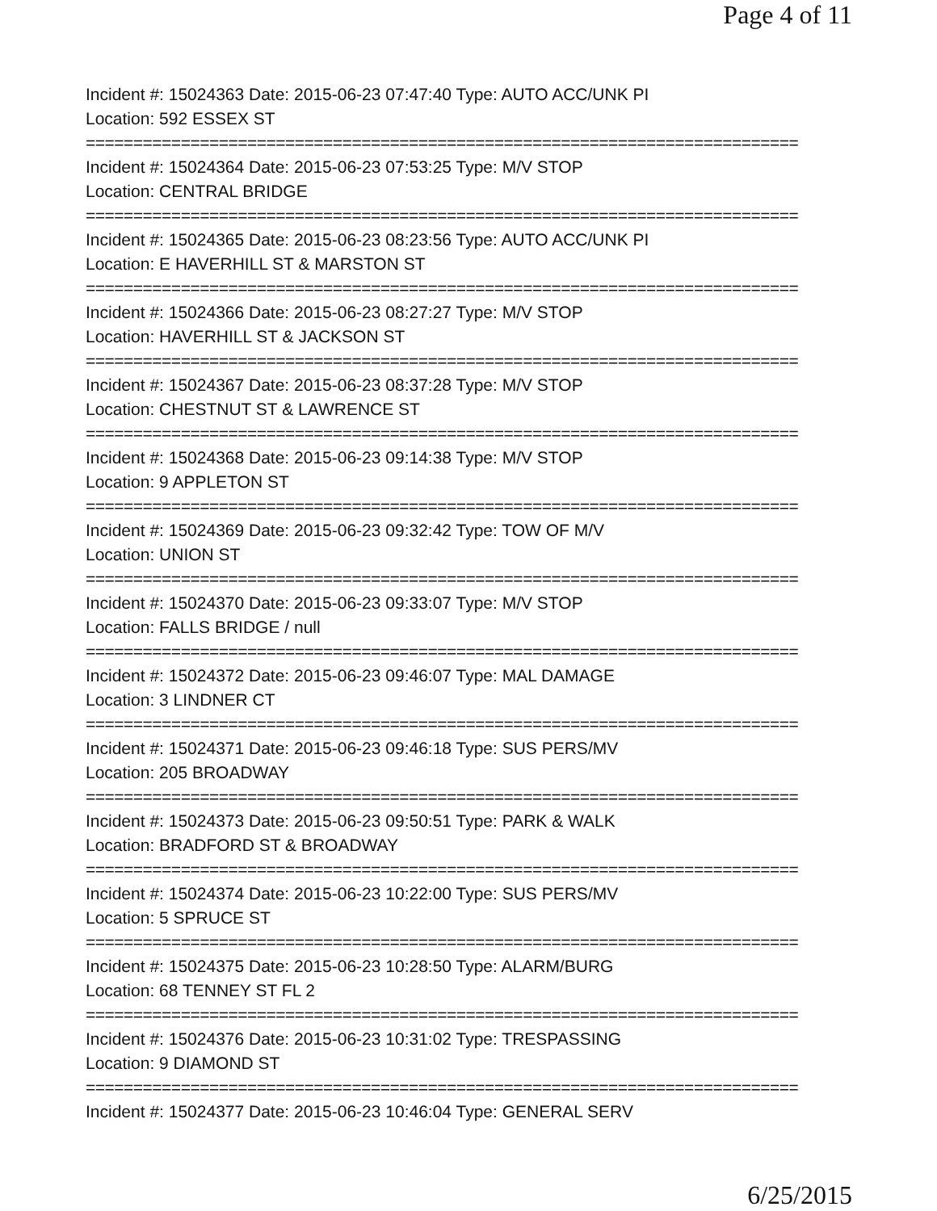Page 4 of 11
Incident #: 15024363 Date: 2015-06-23 07:47:40 Type: AUTO ACC/UNK PI
Location: 592 ESSEX ST
===========================================================================
Incident #: 15024364 Date: 2015-06-23 07:53:25 Type: M/V STOP
Location: CENTRAL BRIDGE
===========================================================================
Incident #: 15024365 Date: 2015-06-23 08:23:56 Type: AUTO ACC/UNK PI
Location: E HAVERHILL ST & MARSTON ST
===========================================================================
Incident #: 15024366 Date: 2015-06-23 08:27:27 Type: M/V STOP
Location: HAVERHILL ST & JACKSON ST
===========================================================================
Incident #: 15024367 Date: 2015-06-23 08:37:28 Type: M/V STOP
Location: CHESTNUT ST & LAWRENCE ST
===========================================================================
Incident #: 15024368 Date: 2015-06-23 09:14:38 Type: M/V STOP
Location: 9 APPLETON ST
===========================================================================
Incident #: 15024369 Date: 2015-06-23 09:32:42 Type: TOW OF M/V
Location: UNION ST
===========================================================================
Incident #: 15024370 Date: 2015-06-23 09:33:07 Type: M/V STOP
Location: FALLS BRIDGE / null
===========================================================================
Incident #: 15024372 Date: 2015-06-23 09:46:07 Type: MAL DAMAGE
Location: 3 LINDNER CT
===========================================================================
Incident #: 15024371 Date: 2015-06-23 09:46:18 Type: SUS PERS/MV
Location: 205 BROADWAY
===========================================================================
Incident #: 15024373 Date: 2015-06-23 09:50:51 Type: PARK & WALK
Location: BRADFORD ST & BROADWAY
===========================================================================
Incident #: 15024374 Date: 2015-06-23 10:22:00 Type: SUS PERS/MV
Location: 5 SPRUCE ST
===========================================================================
Incident #: 15024375 Date: 2015-06-23 10:28:50 Type: ALARM/BURG
Location: 68 TENNEY ST FL 2
===========================================================================
Incident #: 15024376 Date: 2015-06-23 10:31:02 Type: TRESPASSING
Location: 9 DIAMOND ST
===========================================================================
Incident #: 15024377 Date: 2015-06-23 10:46:04 Type: GENERAL SERV
6/25/2015